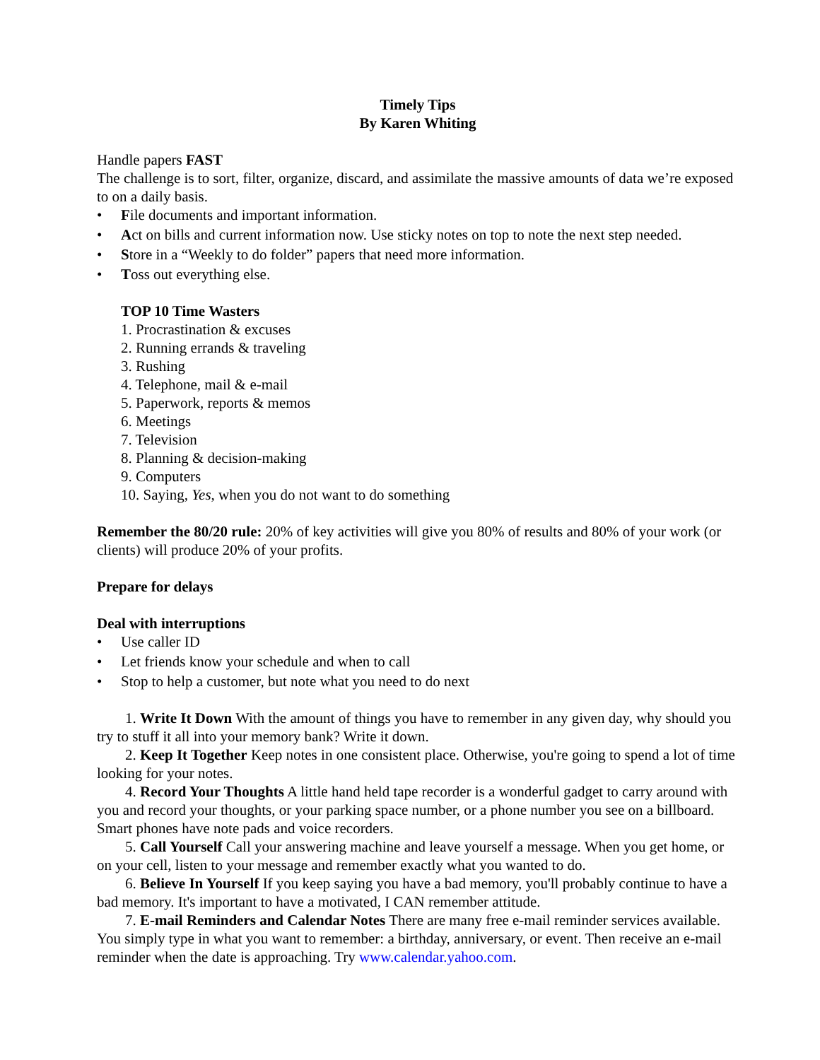Timely Tips
By Karen Whiting
Handle papers FAST
The challenge is to sort, filter, organize, discard, and assimilate the massive amounts of data we’re exposed to on a daily basis.
• File documents and important information.
• Act on bills and current information now. Use sticky notes on top to note the next step needed.
• Store in a “Weekly to do folder” papers that need more information.
• Toss out everything else.
TOP 10 Time Wasters
1. Procrastination & excuses
2. Running errands & traveling
3. Rushing
4. Telephone, mail & e-mail
5. Paperwork, reports & memos
6. Meetings
7. Television
8. Planning & decision-making
9. Computers
10. Saying, Yes, when you do not want to do something
Remember the 80/20 rule: 20% of key activities will give you 80% of results and 80% of your work (or clients) will produce 20% of your profits.
Prepare for delays
Deal with interruptions
• Use caller ID
• Let friends know your schedule and when to call
• Stop to help a customer, but note what you need to do next
1. Write It Down With the amount of things you have to remember in any given day, why should you try to stuff it all into your memory bank? Write it down.
2. Keep It Together Keep notes in one consistent place. Otherwise, you're going to spend a lot of time looking for your notes.
4. Record Your Thoughts A little hand held tape recorder is a wonderful gadget to carry around with you and record your thoughts, or your parking space number, or a phone number you see on a billboard. Smart phones have note pads and voice recorders.
5. Call Yourself Call your answering machine and leave yourself a message. When you get home, or on your cell, listen to your message and remember exactly what you wanted to do.
6. Believe In Yourself If you keep saying you have a bad memory, you'll probably continue to have a bad memory. It's important to have a motivated, I CAN remember attitude.
7. E-mail Reminders and Calendar Notes There are many free e-mail reminder services available. You simply type in what you want to remember: a birthday, anniversary, or event. Then receive an e-mail reminder when the date is approaching. Try www.calendar.yahoo.com.